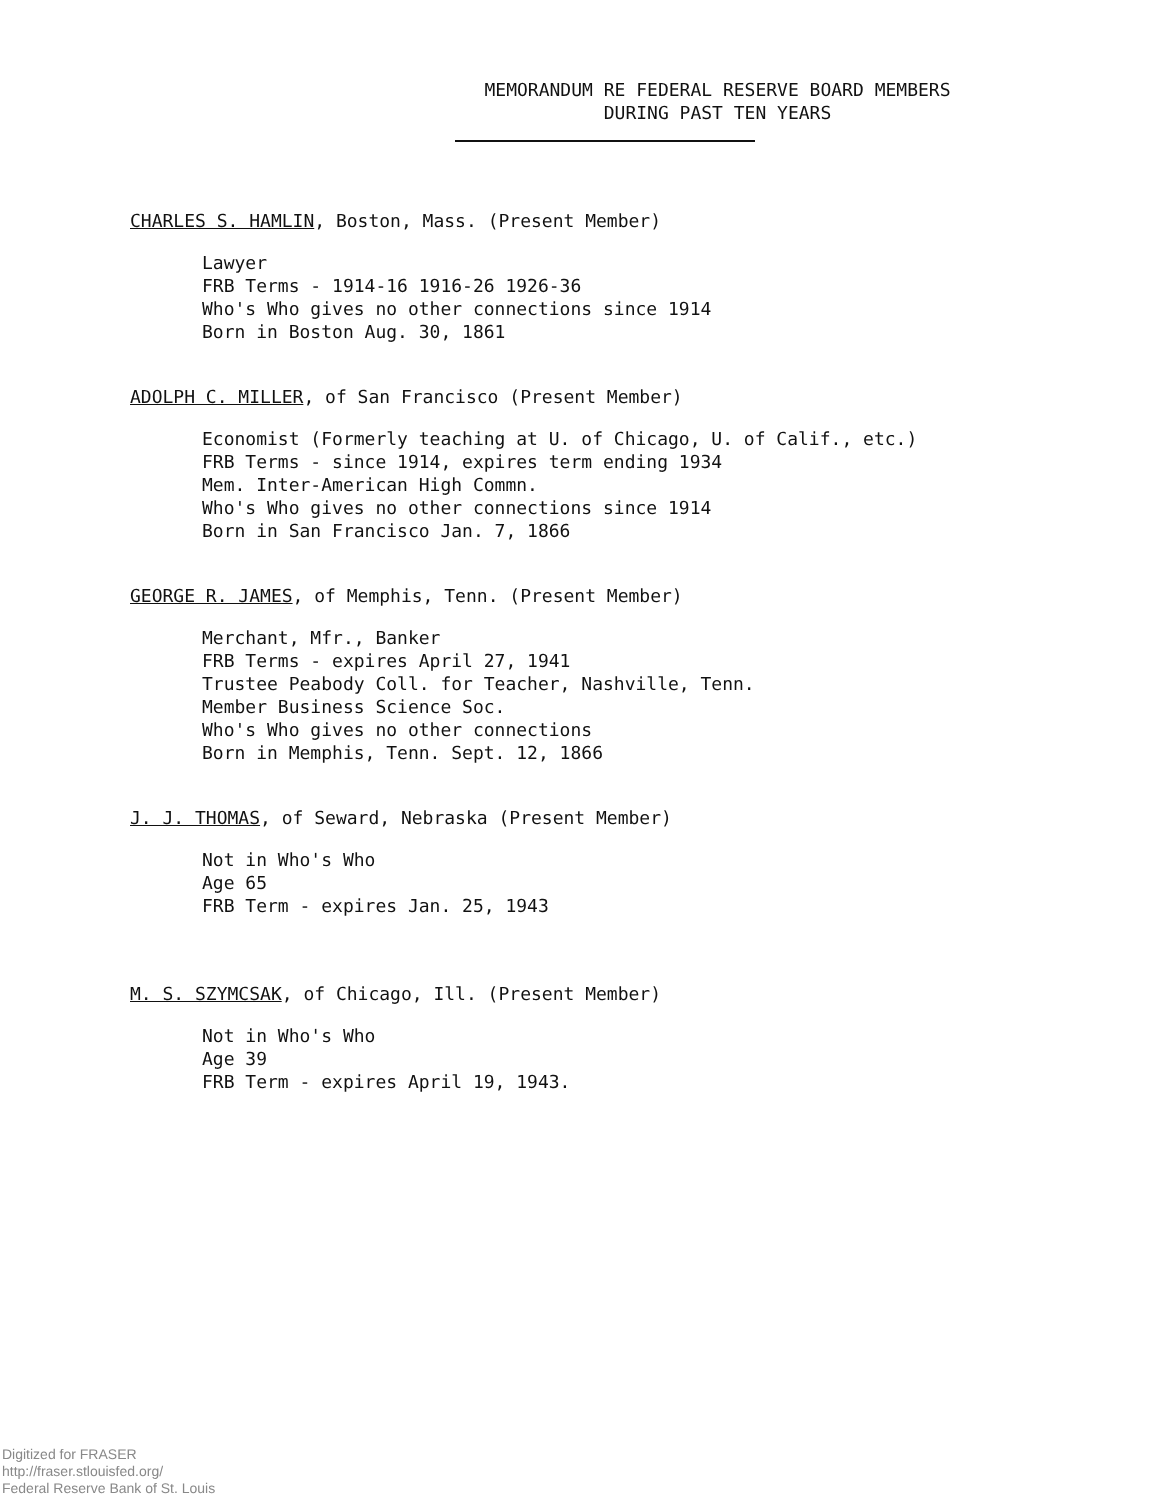MEMORANDUM RE FEDERAL RESERVE BOARD MEMBERS
DURING PAST TEN YEARS
CHARLES S. HAMLIN, Boston, Mass. (Present Member)
Lawyer
FRB Terms - 1914-16 1916-26 1926-36
Who's Who gives no other connections since 1914
Born in Boston Aug. 30, 1861
ADOLPH C. MILLER, of San Francisco (Present Member)
Economist (Formerly teaching at U. of Chicago, U. of Calif., etc.)
FRB Terms - since 1914, expires term ending 1934
Mem. Inter-American High Commn.
Who's Who gives no other connections since 1914
Born in San Francisco Jan. 7, 1866
GEORGE R. JAMES, of Memphis, Tenn. (Present Member)
Merchant, Mfr., Banker
FRB Terms - expires April 27, 1941
Trustee Peabody Coll. for Teacher, Nashville, Tenn.
Member Business Science Soc.
Who's Who gives no other connections
Born in Memphis, Tenn. Sept. 12, 1866
J. J. THOMAS, of Seward, Nebraska (Present Member)
Not in Who's Who
Age 65
FRB Term - expires Jan. 25, 1943
M. S. SZYMCSAK, of Chicago, Ill. (Present Member)
Not in Who's Who
Age 39
FRB Term - expires April 19, 1943.
Digitized for FRASER
http://fraser.stlouisfed.org/
Federal Reserve Bank of St. Louis